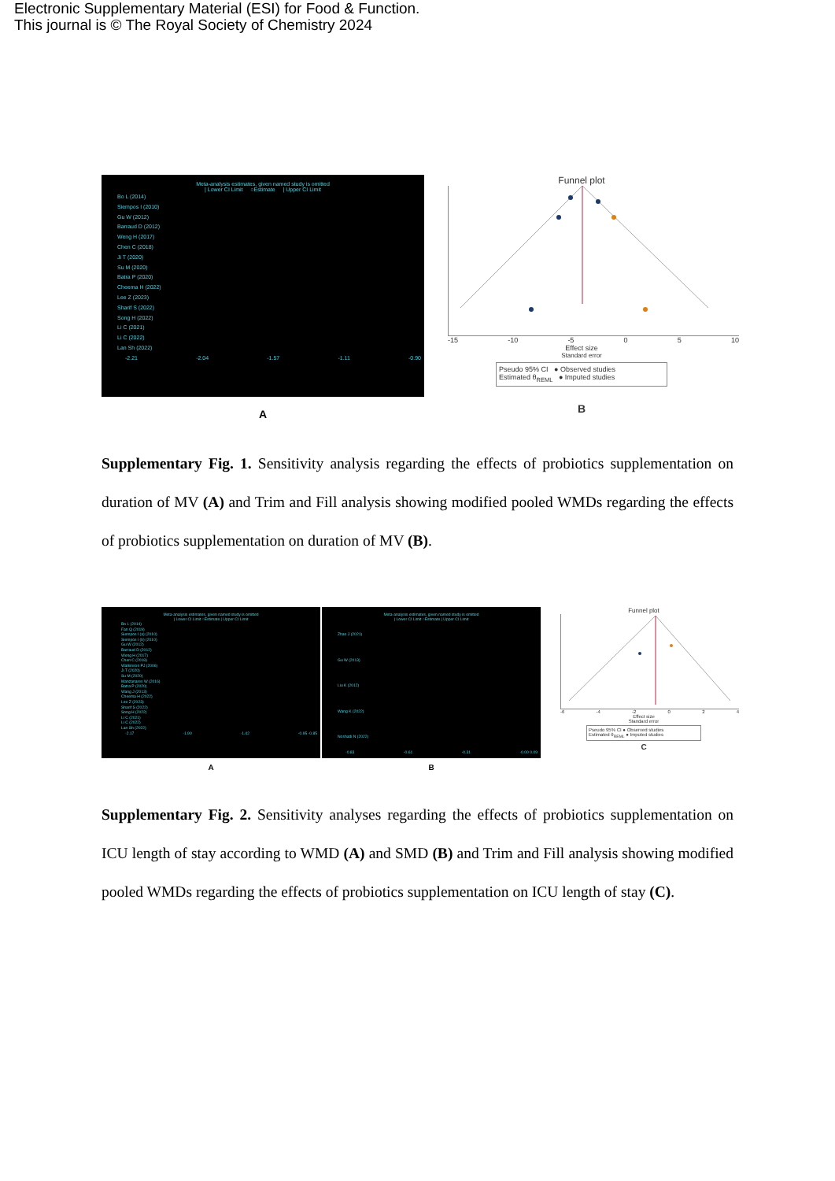Electronic Supplementary Material (ESI) for Food & Function.
This journal is © The Royal Society of Chemistry 2024
Meta-analysis estimates, given named study is omitted
| Lower CI Limit ○Estimate | Upper CI Limit
Bo L (2014)
Siempos I (2010)
Gu W (2012)
Barraud D (2012)
Weng H (2017)
Chen C (2018)
Ji T (2020)
Su M (2020)
Batra P (2020)
Cheema H (2022)
Lee Z (2023)
Sharif S (2022)
Song H (2022)
Li C (2021)
Li C (2022)
Lan Sh (2022)
-2.21 -2.04 -1.57 -1.11 -0.90
A
Funnel plot
-15 -10 -5 0 5 10
Effect size
Standard error
Pseudo 95% CI ● Observed studies
Estimated θ<sub>REML</sub> ● Imputed studies
B
Supplementary Fig. 1. Sensitivity analysis regarding the effects of probiotics supplementation on duration of MV (A) and Trim and Fill analysis showing modified pooled WMDs regarding the effects of probiotics supplementation on duration of MV (B).
Meta-analysis estimates, given named study is omitted
| Lower CI Limit ○Estimate | Upper CI Limit
Bo L (2014)
Fan Q (2019)
Siempos I (a) (2010)
Siempos I (b) (2010)
Gu W (2012)
Barraud D (2012)
Weng H (2017)
Chen C (2018)
Watkinson PJ (2006)
Ji T (2020)
Su M (2020)
Manzanares W (2016)
Batra P (2020)
Wang J (2013)
Cheema H (2022)
Lee Z (2023)
Sharif S (2022)
Song H (2022)
Li C (2021)
Li C (2022)
Lan Sh (2022)
-2.17 -1.90 -1.42 -0.95 -0.85
A
Meta-analysis estimates, given named study is omitted
| Lower CI Limit ○Estimate | Upper CI Limit
Zhao J (2021)
Gu W (2013)
Liu K (2012)
Wang K (2022)
Noshadi N (2022)
-0.83 -0.61 -0.31 -0.00 0.09
B
Funnel plot
-6 -4 -2 0 2 4
Effect size
Standard error
Pseudo 95% CI ● Observed studies
Estimated θ<sub>REML</sub> ● Imputed studies
C
Supplementary Fig. 2. Sensitivity analyses regarding the effects of probiotics supplementation on ICU length of stay according to WMD (A) and SMD (B) and Trim and Fill analysis showing modified pooled WMDs regarding the effects of probiotics supplementation on ICU length of stay (C).